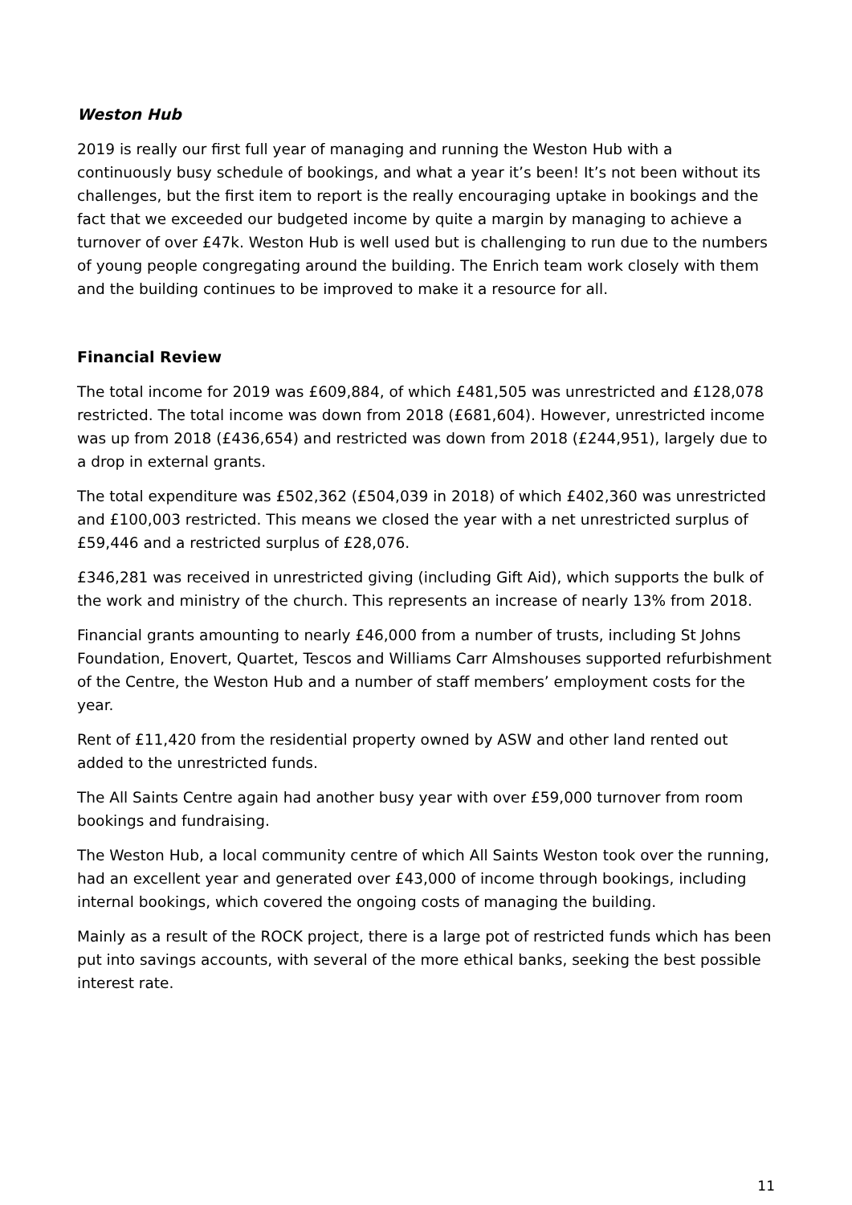Weston Hub
2019 is really our first full year of managing and running the Weston Hub with a continuously busy schedule of bookings, and what a year it’s been! It’s not been without its challenges, but the first item to report is the really encouraging uptake in bookings and the fact that we exceeded our budgeted income by quite a margin by managing to achieve a turnover of over £47k. Weston Hub is well used but is challenging to run due to the numbers of young people congregating around the building. The Enrich team work closely with them and the building continues to be improved to make it a resource for all.
Financial Review
The total income for 2019 was £609,884, of which £481,505 was unrestricted and £128,078 restricted. The total income was down from 2018 (£681,604). However, unrestricted income was up from 2018 (£436,654) and restricted was down from 2018 (£244,951), largely due to a drop in external grants.
The total expenditure was £502,362 (£504,039 in 2018) of which £402,360 was unrestricted and £100,003 restricted. This means we closed the year with a net unrestricted surplus of £59,446 and a restricted surplus of £28,076.
£346,281 was received in unrestricted giving (including Gift Aid), which supports the bulk of the work and ministry of the church. This represents an increase of nearly 13% from 2018.
Financial grants amounting to nearly £46,000 from a number of trusts, including St Johns Foundation, Enovert, Quartet, Tescos and Williams Carr Almshouses supported refurbishment of the Centre, the Weston Hub and a number of staff members’ employment costs for the year.
Rent of £11,420 from the residential property owned by ASW and other land rented out added to the unrestricted funds.
The All Saints Centre again had another busy year with over £59,000 turnover from room bookings and fundraising.
The Weston Hub, a local community centre of which All Saints Weston took over the running, had an excellent year and generated over £43,000 of income through bookings, including internal bookings, which covered the ongoing costs of managing the building.
Mainly as a result of the ROCK project, there is a large pot of restricted funds which has been put into savings accounts, with several of the more ethical banks, seeking the best possible interest rate.
11